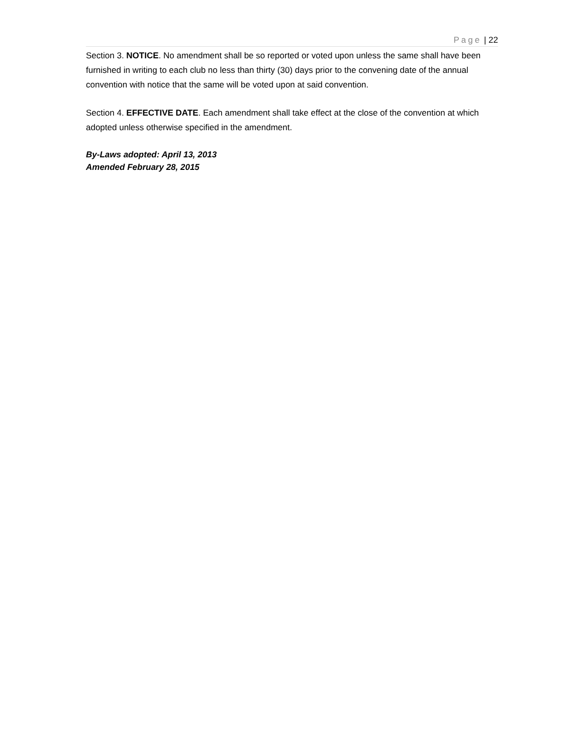Page | 22
Section 3. NOTICE. No amendment shall be so reported or voted upon unless the same shall have been furnished in writing to each club no less than thirty (30) days prior to the convening date of the annual convention with notice that the same will be voted upon at said convention.
Section 4. EFFECTIVE DATE. Each amendment shall take effect at the close of the convention at which adopted unless otherwise specified in the amendment.
By-Laws adopted: April 13, 2013
Amended February 28, 2015